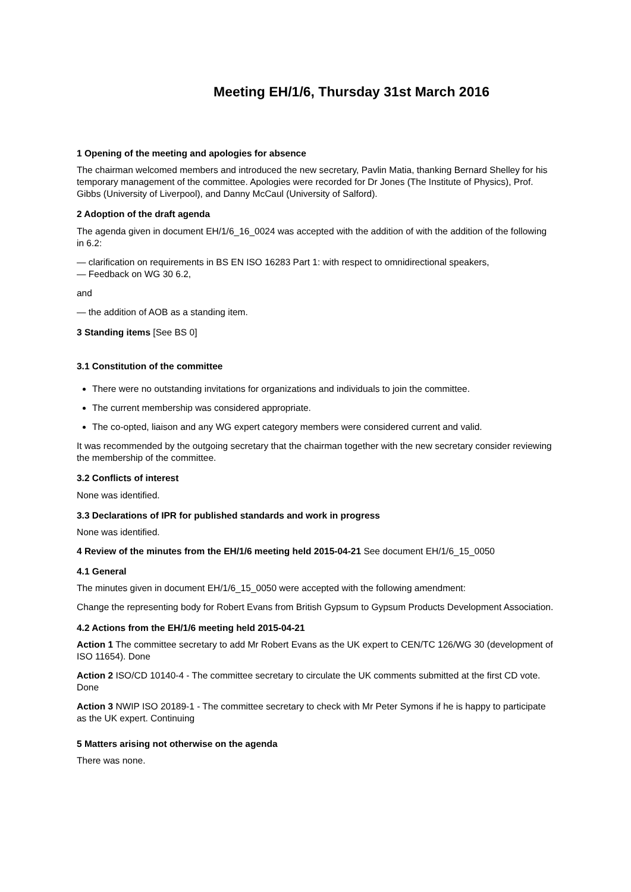Meeting EH/1/6, Thursday 31st March 2016
1 Opening of the meeting and apologies for absence
The chairman welcomed members and introduced the new secretary, Pavlin Matia, thanking Bernard Shelley for his temporary management of the committee. Apologies were recorded for Dr Jones (The Institute of Physics), Prof. Gibbs (University of Liverpool), and Danny McCaul (University of Salford).
2 Adoption of the draft agenda
The agenda given in document EH/1/6_16_0024 was accepted with the addition of with the addition of the following in 6.2:
— clarification on requirements in BS EN ISO 16283 Part 1: with respect to omnidirectional speakers,
— Feedback on WG 30 6.2,
and
— the addition of AOB as a standing item.
3 Standing items [See BS 0]
3.1 Constitution of the committee
There were no outstanding invitations for organizations and individuals to join the committee.
The current membership was considered appropriate.
The co-opted, liaison and any WG expert category members were considered current and valid.
It was recommended by the outgoing secretary that the chairman together with the new secretary consider reviewing the membership of the committee.
3.2 Conflicts of interest
None was identified.
3.3 Declarations of IPR for published standards and work in progress
None was identified.
4 Review of the minutes from the EH/1/6 meeting held 2015-04-21 See document EH/1/6_15_0050
4.1 General
The minutes given in document EH/1/6_15_0050 were accepted with the following amendment:
Change the representing body for Robert Evans from British Gypsum to Gypsum Products Development Association.
4.2 Actions from the EH/1/6 meeting held 2015-04-21
Action 1 The committee secretary to add Mr Robert Evans as the UK expert to CEN/TC 126/WG 30 (development of ISO 11654). Done
Action 2 ISO/CD 10140-4 - The committee secretary to circulate the UK comments submitted at the first CD vote. Done
Action 3 NWIP ISO 20189-1 - The committee secretary to check with Mr Peter Symons if he is happy to participate as the UK expert. Continuing
5 Matters arising not otherwise on the agenda
There was none.